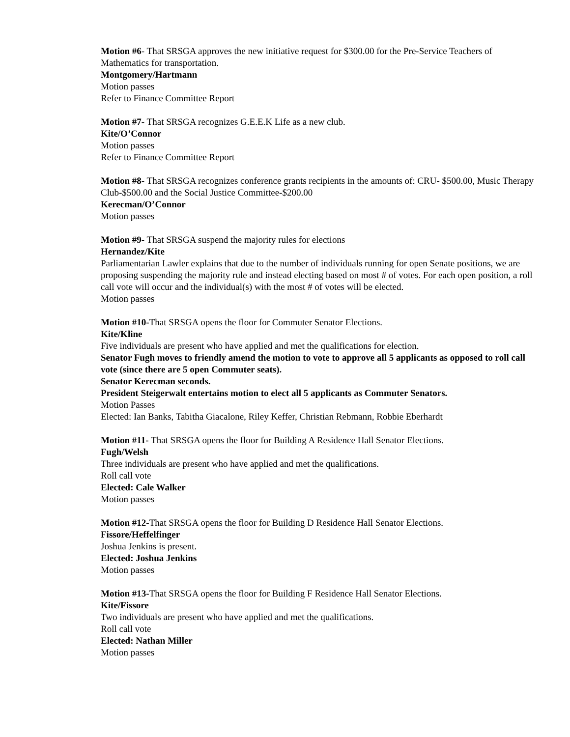Motion #6- That SRSGA approves the new initiative request for $300.00 for the Pre-Service Teachers of Mathematics for transportation.
Montgomery/Hartmann
Motion passes
Refer to Finance Committee Report
Motion #7- That SRSGA recognizes G.E.E.K Life as a new club.
Kite/O’Connor
Motion passes
Refer to Finance Committee Report
Motion #8- That SRSGA recognizes conference grants recipients in the amounts of: CRU- $500.00, Music Therapy Club-$500.00 and the Social Justice Committee-$200.00
Kerecman/O’Connor
Motion passes
Motion #9- That SRSGA suspend the majority rules for elections
Hernandez/Kite
Parliamentarian Lawler explains that due to the number of individuals running for open Senate positions, we are proposing suspending the majority rule and instead electing based on most # of votes. For each open position, a roll call vote will occur and the individual(s) with the most # of votes will be elected.
Motion passes
Motion #10-That SRSGA opens the floor for Commuter Senator Elections.
Kite/Kline
Five individuals are present who have applied and met the qualifications for election.
Senator Fugh moves to friendly amend the motion to vote to approve all 5 applicants as opposed to roll call vote (since there are 5 open Commuter seats).
Senator Kerecman seconds.
President Steigerwalt entertains motion to elect all 5 applicants as Commuter Senators.
Motion Passes
Elected: Ian Banks, Tabitha Giacalone, Riley Keffer, Christian Rebmann, Robbie Eberhardt
Motion #11- That SRSGA opens the floor for Building A Residence Hall Senator Elections.
Fugh/Welsh
Three individuals are present who have applied and met the qualifications.
Roll call vote
Elected: Cale Walker
Motion passes
Motion #12-That SRSGA opens the floor for Building D Residence Hall Senator Elections.
Fissore/Heffelfinger
Joshua Jenkins is present.
Elected: Joshua Jenkins
Motion passes
Motion #13-That SRSGA opens the floor for Building F Residence Hall Senator Elections.
Kite/Fissore
Two individuals are present who have applied and met the qualifications.
Roll call vote
Elected: Nathan Miller
Motion passes